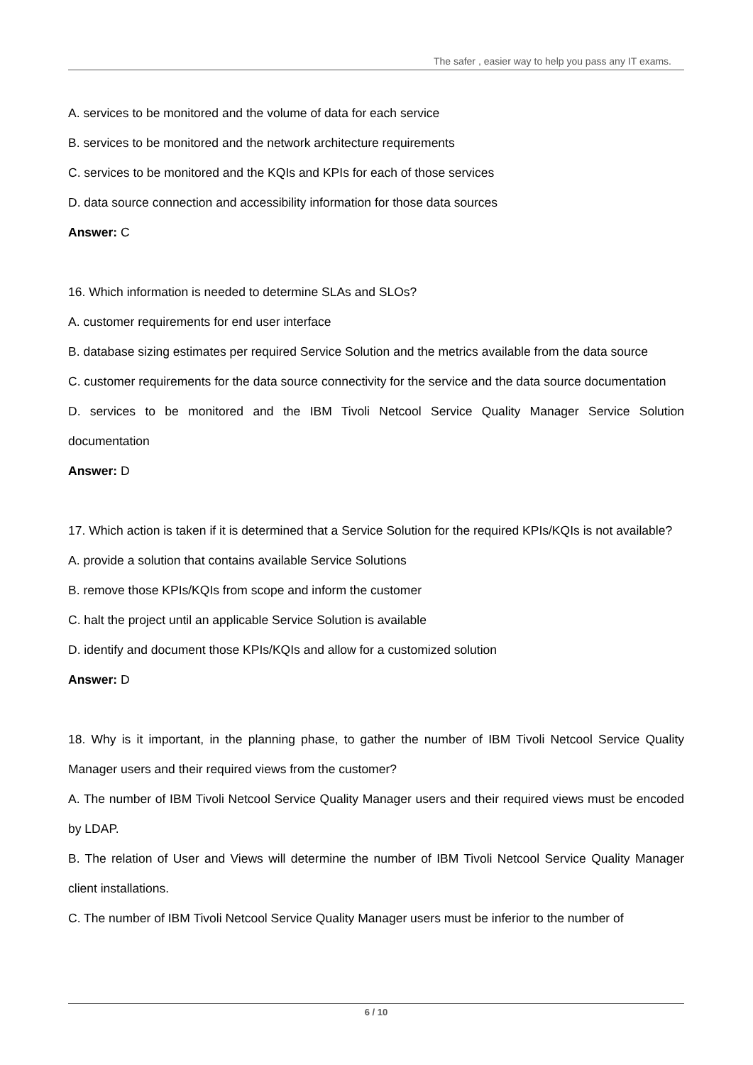The safer , easier way to help you pass any IT exams.
A. services to be monitored and the volume of data for each service
B. services to be monitored and the network architecture requirements
C. services to be monitored and the KQIs and KPIs for each of those services
D. data source connection and accessibility information for those data sources
Answer: C
16. Which information is needed to determine SLAs and SLOs?
A. customer requirements for end user interface
B. database sizing estimates per required Service Solution and the metrics available from the data source
C. customer requirements for the data source connectivity for the service and the data source documentation
D. services to be monitored and the IBM Tivoli Netcool Service Quality Manager Service Solution documentation
Answer: D
17. Which action is taken if it is determined that a Service Solution for the required KPIs/KQIs is not available?
A. provide a solution that contains available Service Solutions
B. remove those KPIs/KQIs from scope and inform the customer
C. halt the project until an applicable Service Solution is available
D. identify and document those KPIs/KQIs and allow for a customized solution
Answer: D
18. Why is it important, in the planning phase, to gather the number of IBM Tivoli Netcool Service Quality Manager users and their required views from the customer?
A. The number of IBM Tivoli Netcool Service Quality Manager users and their required views must be encoded by LDAP.
B. The relation of User and Views will determine the number of IBM Tivoli Netcool Service Quality Manager client installations.
C. The number of IBM Tivoli Netcool Service Quality Manager users must be inferior to the number of
6 / 10